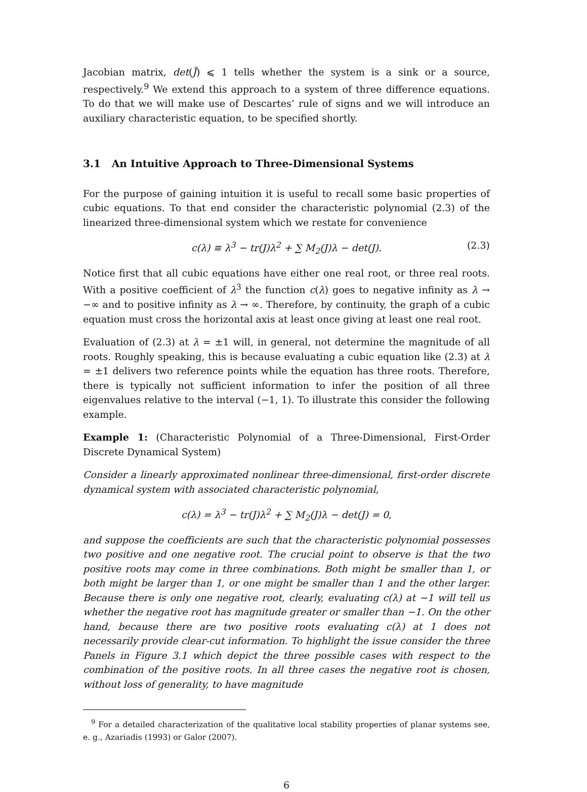Jacobian matrix, det(J̃) ⩽ 1 tells whether the system is a sink or a source, respectively.<sup>9</sup> We extend this approach to a system of three difference equations. To do that we will make use of Descartes’ rule of signs and we will introduce an auxiliary characteristic equation, to be specified shortly.
3.1 An Intuitive Approach to Three-Dimensional Systems
For the purpose of gaining intuition it is useful to recall some basic properties of cubic equations. To that end consider the characteristic polynomial (2.3) of the linearized three-dimensional system which we restate for convenience
c(λ) ≡ λ<sup>3</sup> − tr(J)λ<sup>2</sup> + ∑ M<sub>2</sub>(J)λ − det(J). (2.3)
Notice first that all cubic equations have either one real root, or three real roots. With a positive coefficient of λ<sup>3</sup> the function c(λ) goes to negative infinity as λ → −∞ and to positive infinity as λ → ∞. Therefore, by continuity, the graph of a cubic equation must cross the horizontal axis at least once giving at least one real root.
Evaluation of (2.3) at λ = ±1 will, in general, not determine the magnitude of all roots. Roughly speaking, this is because evaluating a cubic equation like (2.3) at λ = ±1 delivers two reference points while the equation has three roots. Therefore, there is typically not sufficient information to infer the position of all three eigenvalues relative to the interval (−1, 1). To illustrate this consider the following example.
Example 1: (Characteristic Polynomial of a Three-Dimensional, First-Order Discrete Dynamical System)
Consider a linearly approximated nonlinear three-dimensional, first-order discrete dynamical system with associated characteristic polynomial,
c(λ) = λ<sup>3</sup> − tr(J)λ<sup>2</sup> + ∑ M<sub>2</sub>(J)λ − det(J) = 0,
and suppose the coefficients are such that the characteristic polynomial possesses two positive and one negative root. The crucial point to observe is that the two positive roots may come in three combinations. Both might be smaller than 1, or both might be larger than 1, or one might be smaller than 1 and the other larger. Because there is only one negative root, clearly, evaluating c(λ) at −1 will tell us whether the negative root has magnitude greater or smaller than −1. On the other hand, because there are two positive roots evaluating c(λ) at 1 does not necessarily provide clear-cut information. To highlight the issue consider the three Panels in Figure 3.1 which depict the three possible cases with respect to the combination of the positive roots. In all three cases the negative root is chosen, without loss of generality, to have magnitude
<sup>9</sup> For a detailed characterization of the qualitative local stability properties of planar systems see, e. g., Azariadis (1993) or Galor (2007).
6